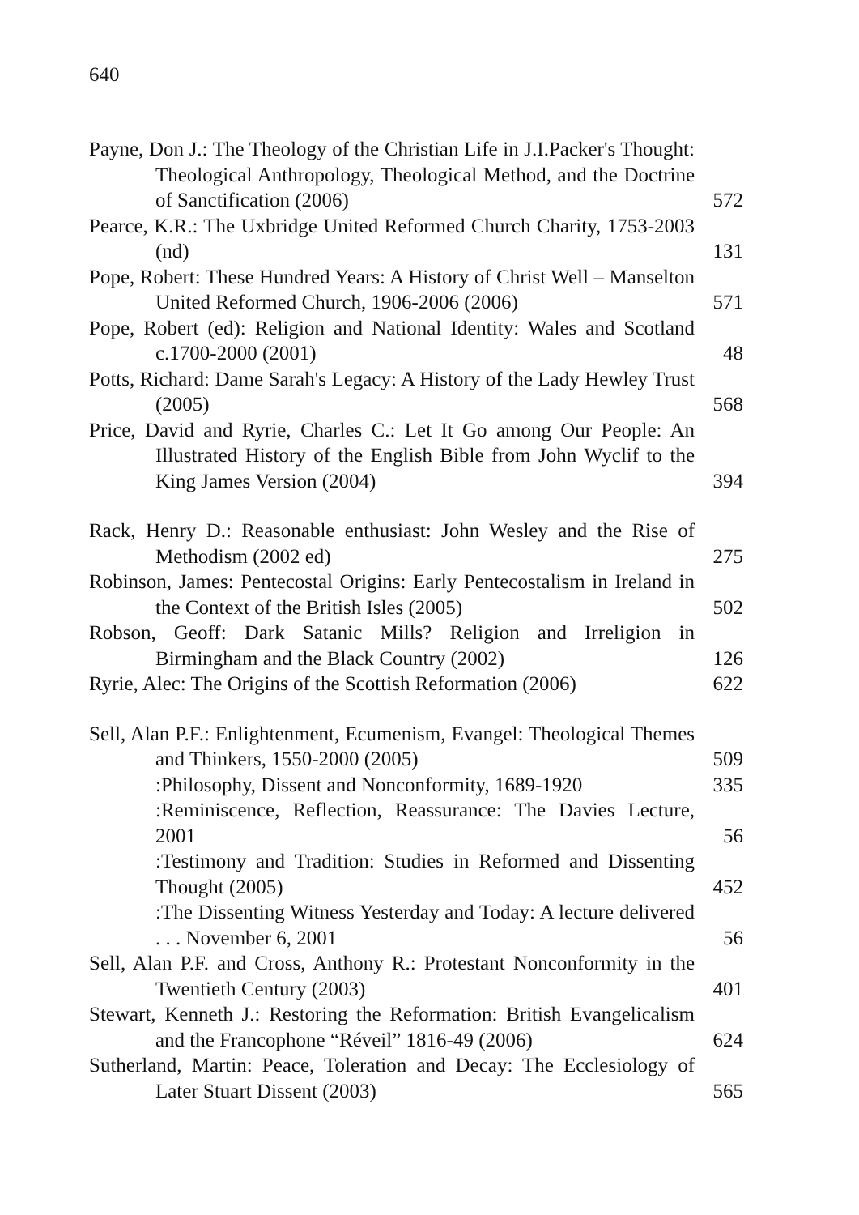640
Payne, Don J.: The Theology of the Christian Life in J.I.Packer's Thought: Theological Anthropology, Theological Method, and the Doctrine of Sanctification (2006)
572
Pearce, K.R.: The Uxbridge United Reformed Church Charity, 1753-2003 (nd)
131
Pope, Robert: These Hundred Years: A History of Christ Well – Manselton United Reformed Church, 1906-2006 (2006)
571
Pope, Robert (ed): Religion and National Identity: Wales and Scotland c.1700-2000 (2001)
48
Potts, Richard: Dame Sarah's Legacy: A History of the Lady Hewley Trust (2005)
568
Price, David and Ryrie, Charles C.: Let It Go among Our People: An Illustrated History of the English Bible from John Wyclif to the King James Version (2004)
394
Rack, Henry D.: Reasonable enthusiast: John Wesley and the Rise of Methodism (2002 ed)
275
Robinson, James: Pentecostal Origins: Early Pentecostalism in Ireland in the Context of the British Isles (2005)
502
Robson, Geoff: Dark Satanic Mills? Religion and Irreligion in Birmingham and the Black Country (2002)
126
Ryrie, Alec: The Origins of the Scottish Reformation (2006)
622
Sell, Alan P.F.: Enlightenment, Ecumenism, Evangel: Theological Themes and Thinkers, 1550-2000 (2005)
509
:Philosophy, Dissent and Nonconformity, 1689-1920
335
:Reminiscence, Reflection, Reassurance: The Davies Lecture, 2001
56
:Testimony and Tradition: Studies in Reformed and Dissenting Thought (2005)
452
:The Dissenting Witness Yesterday and Today: A lecture delivered . . . November 6, 2001
56
Sell, Alan P.F. and Cross, Anthony R.: Protestant Nonconformity in the Twentieth Century (2003)
401
Stewart, Kenneth J.: Restoring the Reformation: British Evangelicalism and the Francophone “Réveil” 1816-49 (2006)
624
Sutherland, Martin: Peace, Toleration and Decay: The Ecclesiology of Later Stuart Dissent (2003)
565